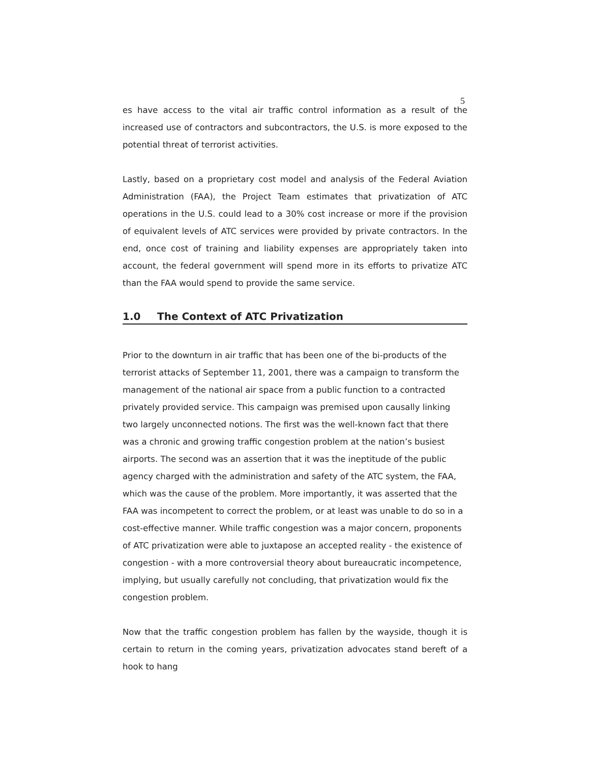5
es have access to the vital air traffic control information as a result of the increased use of contractors and subcontractors, the U.S. is more exposed to the potential threat of terrorist activities.
Lastly, based on a proprietary cost model and analysis of the Federal Aviation Administration (FAA), the Project Team estimates that privatization of ATC operations in the U.S. could lead to a 30% cost increase or more if the provision of equivalent levels of ATC services were provided by private contractors. In the end, once cost of training and liability expenses are appropriately taken into account, the federal government will spend more in its efforts to privatize ATC than the FAA would spend to provide the same service.
1.0 The Context of ATC Privatization
Prior to the downturn in air traffic that has been one of the bi-products of the terrorist attacks of September 11, 2001, there was a campaign to transform the management of the national air space from a public function to a contracted privately provided service. This campaign was premised upon causally linking two largely unconnected notions. The first was the well-known fact that there was a chronic and growing traffic congestion problem at the nation’s busiest airports. The second was an assertion that it was the ineptitude of the public agency charged with the administration and safety of the ATC system, the FAA, which was the cause of the problem. More importantly, it was asserted that the FAA was incompetent to correct the problem, or at least was unable to do so in a cost-effective manner. While traffic congestion was a major concern, proponents of ATC privatization were able to juxtapose an accepted reality - the existence of congestion - with a more controversial theory about bureaucratic incompetence, implying, but usually carefully not concluding, that privatization would fix the congestion problem.
Now that the traffic congestion problem has fallen by the wayside, though it is certain to return in the coming years, privatization advocates stand bereft of a hook to hang